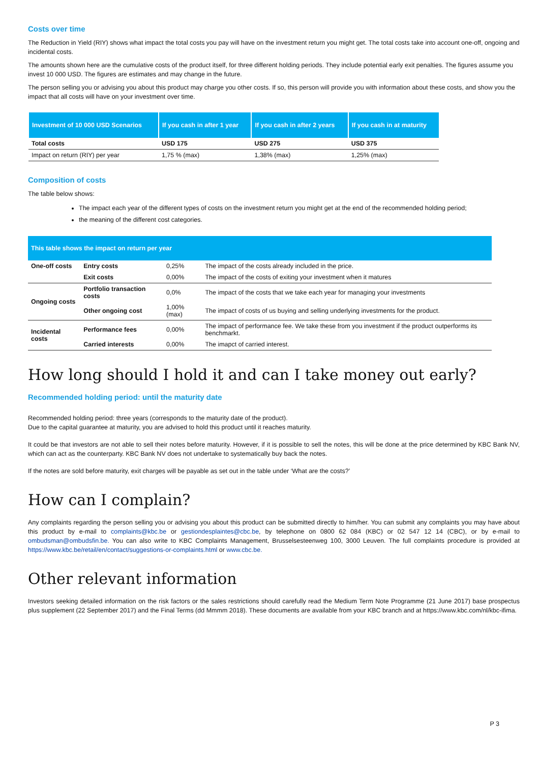Costs over time
The Reduction in Yield (RIY) shows what impact the total costs you pay will have on the investment return you might get. The total costs take into account one-off, ongoing and incidental costs.
The amounts shown here are the cumulative costs of the product itself, for three different holding periods. They include potential early exit penalties. The figures assume you invest 10 000 USD. The figures are estimates and may change in the future.
The person selling you or advising you about this product may charge you other costs. If so, this person will provide you with information about these costs, and show you the impact that all costs will have on your investment over time.
| Investment of 10 000 USD Scenarios | If you cash in after 1 year | If you cash in after 2 years | If you cash in at maturity |
| --- | --- | --- | --- |
| Total costs | USD 175 | USD 275 | USD 375 |
| Impact on return (RIY) per year | 1,75 % (max) | 1,38% (max) | 1,25% (max) |
Composition of costs
The table below shows:
The impact each year of the different types of costs on the investment return you might get at the end of the recommended holding period;
the meaning of the different cost categories.
| This table shows the impact on return per year | | | |
| One-off costs | Entry costs | 0,25% | The impact of the costs already included in the price. |
| | Exit costs | 0,00% | The impact of the costs of exiting your investment when it matures |
| Ongoing costs | Portfolio transaction costs | 0,0% | The impact of the costs that we take each year for managing your investments |
| | Other ongoing cost | 1,00%(max) | The impact of costs of us buying and selling underlying investments for the product. |
| Incidental costs | Performance fees | 0,00% | The impact of performance fee. We take these from you investment if the product outperforms its benchmarkt. |
| | Carried interests | 0,00% | The imapct of carried interest. |
How long should I hold it and can I take money out early?
Recommended holding period: until the maturity date
Recommended holding period: three years (corresponds to the maturity date of the product).
Due to the capital guarantee at maturity, you are advised to hold this product until it reaches maturity.
It could be that investors are not able to sell their notes before maturity. However, if it is possible to sell the notes, this will be done at the price determined by KBC Bank NV, which can act as the counterparty. KBC Bank NV does not undertake to systematically buy back the notes.
If the notes are sold before maturity, exit charges will be payable as set out in the table under ‘What are the costs?’
How can I complain?
Any complaints regarding the person selling you or advising you about this product can be submitted directly to him/her. You can submit any complaints you may have about this product by e-mail to complaints@kbc.be or gestiondesplaintes@cbc.be, by telephone on 0800 62 084 (KBC) or 02 547 12 14 (CBC), or by e-mail to ombudsman@ombudsfin.be. You can also write to KBC Complaints Management, Brusselsesteenweg 100, 3000 Leuven. The full complaints procedure is provided at https://www.kbc.be/retail/en/contact/suggestions-or-complaints.html or www.cbc.be.
Other relevant information
Investors seeking detailed information on the risk factors or the sales restrictions should carefully read the Medium Term Note Programme (21 June 2017) base prospectus plus supplement (22 September 2017) and the Final Terms (dd Mmmm 2018). These documents are available from your KBC branch and at https://www.kbc.com/nl/kbc-ifima.
P 3